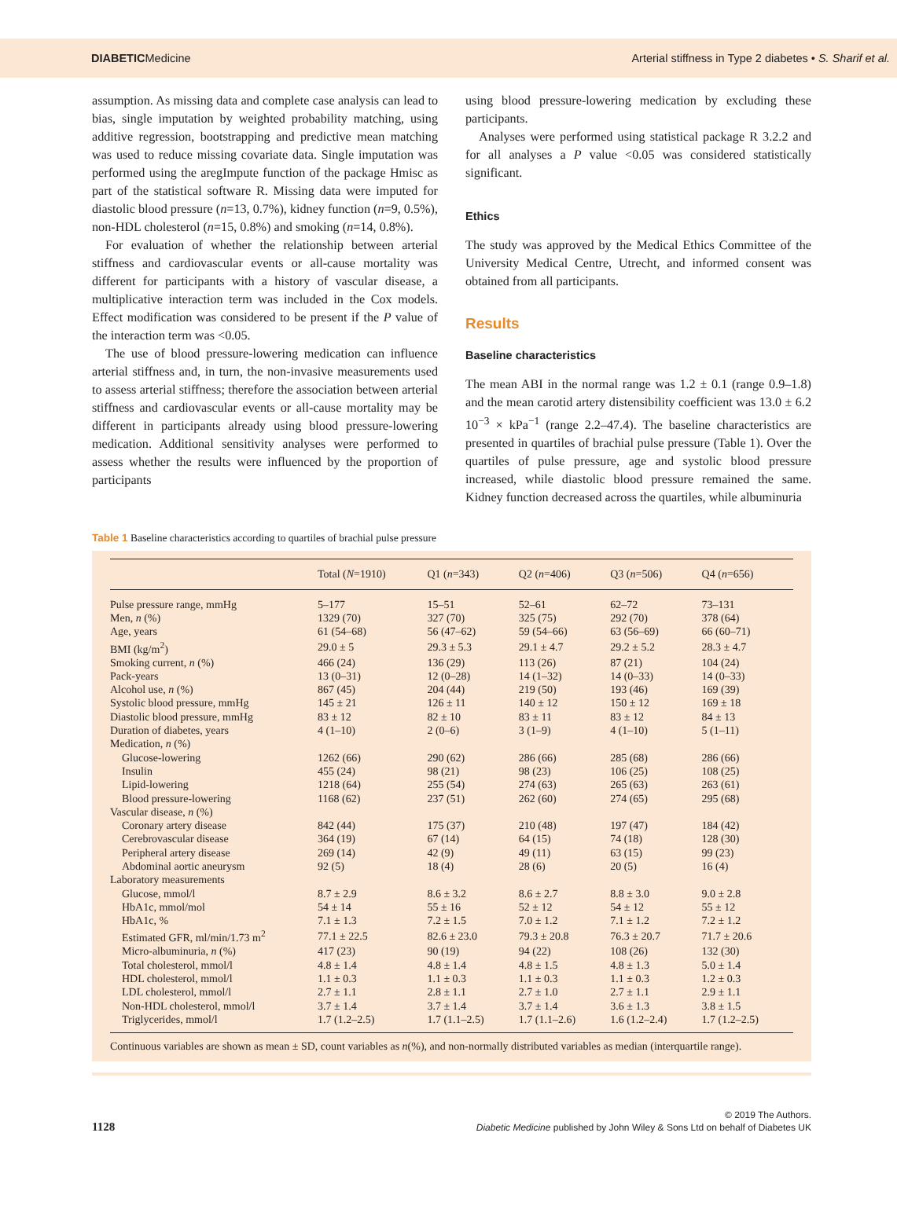DIABETICMedicine Arterial stiffness in Type 2 diabetes • S. Sharif et al.
assumption. As missing data and complete case analysis can lead to bias, single imputation by weighted probability matching, using additive regression, bootstrapping and predictive mean matching was used to reduce missing covariate data. Single imputation was performed using the aregImpute function of the package Hmisc as part of the statistical software R. Missing data were imputed for diastolic blood pressure (n=13, 0.7%), kidney function (n=9, 0.5%), non-HDL cholesterol (n=15, 0.8%) and smoking (n=14, 0.8%).
For evaluation of whether the relationship between arterial stiffness and cardiovascular events or all-cause mortality was different for participants with a history of vascular disease, a multiplicative interaction term was included in the Cox models. Effect modification was considered to be present if the P value of the interaction term was <0.05.
The use of blood pressure-lowering medication can influence arterial stiffness and, in turn, the non-invasive measurements used to assess arterial stiffness; therefore the association between arterial stiffness and cardiovascular events or all-cause mortality may be different in participants already using blood pressure-lowering medication. Additional sensitivity analyses were performed to assess whether the results were influenced by the proportion of participants
using blood pressure-lowering medication by excluding these participants.
Analyses were performed using statistical package R 3.2.2 and for all analyses a P value <0.05 was considered statistically significant.
Ethics
The study was approved by the Medical Ethics Committee of the University Medical Centre, Utrecht, and informed consent was obtained from all participants.
Results
Baseline characteristics
The mean ABI in the normal range was 1.2 ± 0.1 (range 0.9–1.8) and the mean carotid artery distensibility coefficient was 13.0 ± 6.2 10<sup>−3</sup> × kPa<sup>−1</sup> (range 2.2–47.4). The baseline characteristics are presented in quartiles of brachial pulse pressure (Table 1). Over the quartiles of pulse pressure, age and systolic blood pressure increased, while diastolic blood pressure remained the same. Kidney function decreased across the quartiles, while albuminuria
Table 1 Baseline characteristics according to quartiles of brachial pulse pressure
| | Total ( N =1910) | Q1 ( n =343) | Q2 ( n =406) | Q3 ( n =506) | Q4 ( n =656) |
| --- | --- | --- | --- | --- | --- |
| Pulse pressure range, mmHg | 5–177 | 15–51 | 52–61 | 62–72 | 73–131 |
| Men, n (%) | 1329 (70) | 327 (70) | 325 (75) | 292 (70) | 378 (64) |
| Age, years | 61 (54–68) | 56 (47–62) | 59 (54–66) | 63 (56–69) | 66 (60–71) |
| BMI (kg/m<sup>2</sup>) | 29.0 ± 5 | 29.3 ± 5.3 | 29.1 ± 4.7 | 29.2 ± 5.2 | 28.3 ± 4.7 |
| Smoking current, n (%) | 466 (24) | 136 (29) | 113 (26) | 87 (21) | 104 (24) |
| Pack-years | 13 (0–31) | 12 (0–28) | 14 (1–32) | 14 (0–33) | 14 (0–33) |
| Alcohol use, n (%) | 867 (45) | 204 (44) | 219 (50) | 193 (46) | 169 (39) |
| Systolic blood pressure, mmHg | 145 ± 21 | 126 ± 11 | 140 ± 12 | 150 ± 12 | 169 ± 18 |
| Diastolic blood pressure, mmHg | 83 ± 12 | 82 ± 10 | 83 ± 11 | 83 ± 12 | 84 ± 13 |
| Duration of diabetes, years | 4 (1–10) | 2 (0–6) | 3 (1–9) | 4 (1–10) | 5 (1–11) |
| Medication, n (%) | | | | | |
| Glucose-lowering | 1262 (66) | 290 (62) | 286 (66) | 285 (68) | 286 (66) |
| Insulin | 455 (24) | 98 (21) | 98 (23) | 106 (25) | 108 (25) |
| Lipid-lowering | 1218 (64) | 255 (54) | 274 (63) | 265 (63) | 263 (61) |
| Blood pressure-lowering | 1168 (62) | 237 (51) | 262 (60) | 274 (65) | 295 (68) |
| Vascular disease, n (%) | | | | | |
| Coronary artery disease | 842 (44) | 175 (37) | 210 (48) | 197 (47) | 184 (42) |
| Cerebrovascular disease | 364 (19) | 67 (14) | 64 (15) | 74 (18) | 128 (30) |
| Peripheral artery disease | 269 (14) | 42 (9) | 49 (11) | 63 (15) | 99 (23) |
| Abdominal aortic aneurysm | 92 (5) | 18 (4) | 28 (6) | 20 (5) | 16 (4) |
| Laboratory measurements | | | | | |
| Glucose, mmol/l | 8.7 ± 2.9 | 8.6 ± 3.2 | 8.6 ± 2.7 | 8.8 ± 3.0 | 9.0 ± 2.8 |
| HbA1c, mmol/mol | 54 ± 14 | 55 ± 16 | 52 ± 12 | 54 ± 12 | 55 ± 12 |
| HbA1c, % | 7.1 ± 1.3 | 7.2 ± 1.5 | 7.0 ± 1.2 | 7.1 ± 1.2 | 7.2 ± 1.2 |
| Estimated GFR, ml/min/1.73 m<sup>2</sup> | 77.1 ± 22.5 | 82.6 ± 23.0 | 79.3 ± 20.8 | 76.3 ± 20.7 | 71.7 ± 20.6 |
| Micro-albuminuria, n (%) | 417 (23) | 90 (19) | 94 (22) | 108 (26) | 132 (30) |
| Total cholesterol, mmol/l | 4.8 ± 1.4 | 4.8 ± 1.4 | 4.8 ± 1.5 | 4.8 ± 1.3 | 5.0 ± 1.4 |
| HDL cholesterol, mmol/l | 1.1 ± 0.3 | 1.1 ± 0.3 | 1.1 ± 0.3 | 1.1 ± 0.3 | 1.2 ± 0.3 |
| LDL cholesterol, mmol/l | 2.7 ± 1.1 | 2.8 ± 1.1 | 2.7 ± 1.0 | 2.7 ± 1.1 | 2.9 ± 1.1 |
| Non-HDL cholesterol, mmol/l | 3.7 ± 1.4 | 3.7 ± 1.4 | 3.7 ± 1.4 | 3.6 ± 1.3 | 3.8 ± 1.5 |
| Triglycerides, mmol/l | 1.7 (1.2–2.5) | 1.7 (1.1–2.5) | 1.7 (1.1–2.6) | 1.6 (1.2–2.4) | 1.7 (1.2–2.5) |
Continuous variables are shown as mean ± SD, count variables as n(%), and non-normally distributed variables as median (interquartile range).
1128
© 2019 The Authors.
Diabetic Medicine published by John Wiley & Sons Ltd on behalf of Diabetes UK